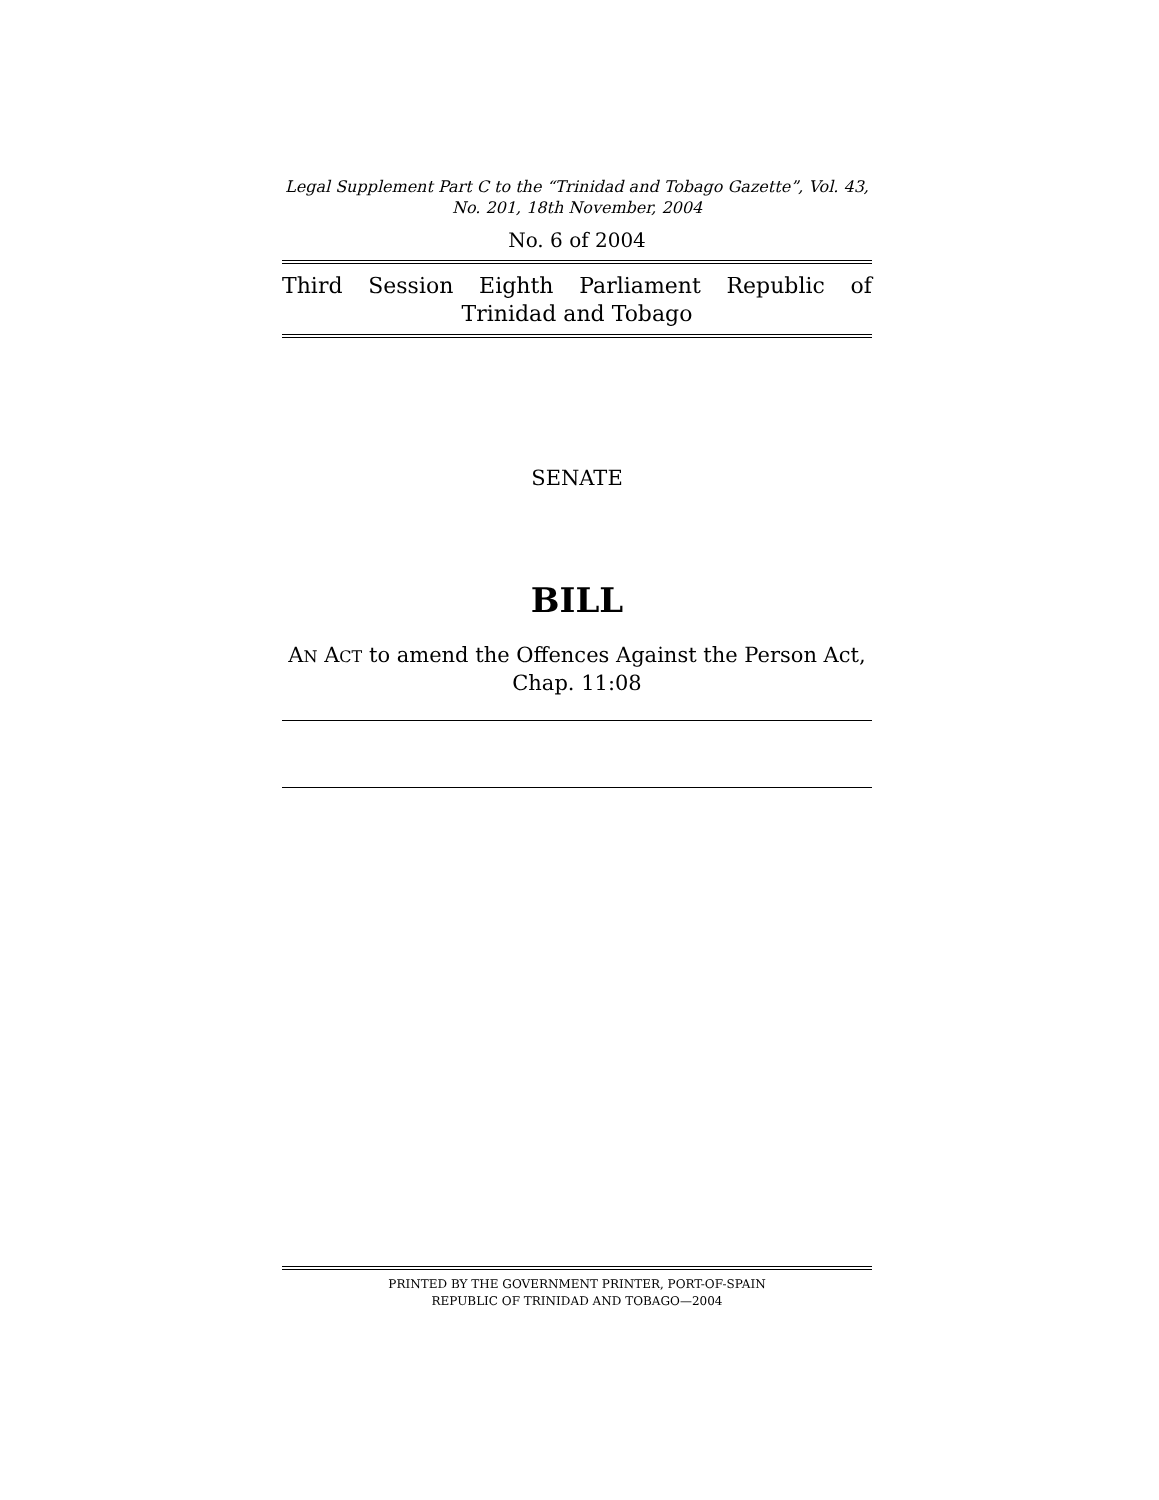Legal Supplement Part C to the “Trinidad and Tobago Gazette”, Vol. 43,
No. 201, 18th November, 2004
No. 6 of 2004
Third Session Eighth Parliament Republic of Trinidad and Tobago
SENATE
BILL
AN ACT to amend the Offences Against the Person Act,
Chap. 11:08
PRINTED BY THE GOVERNMENT PRINTER, PORT-OF-SPAIN
REPUBLIC OF TRINIDAD AND TOBAGO—2004